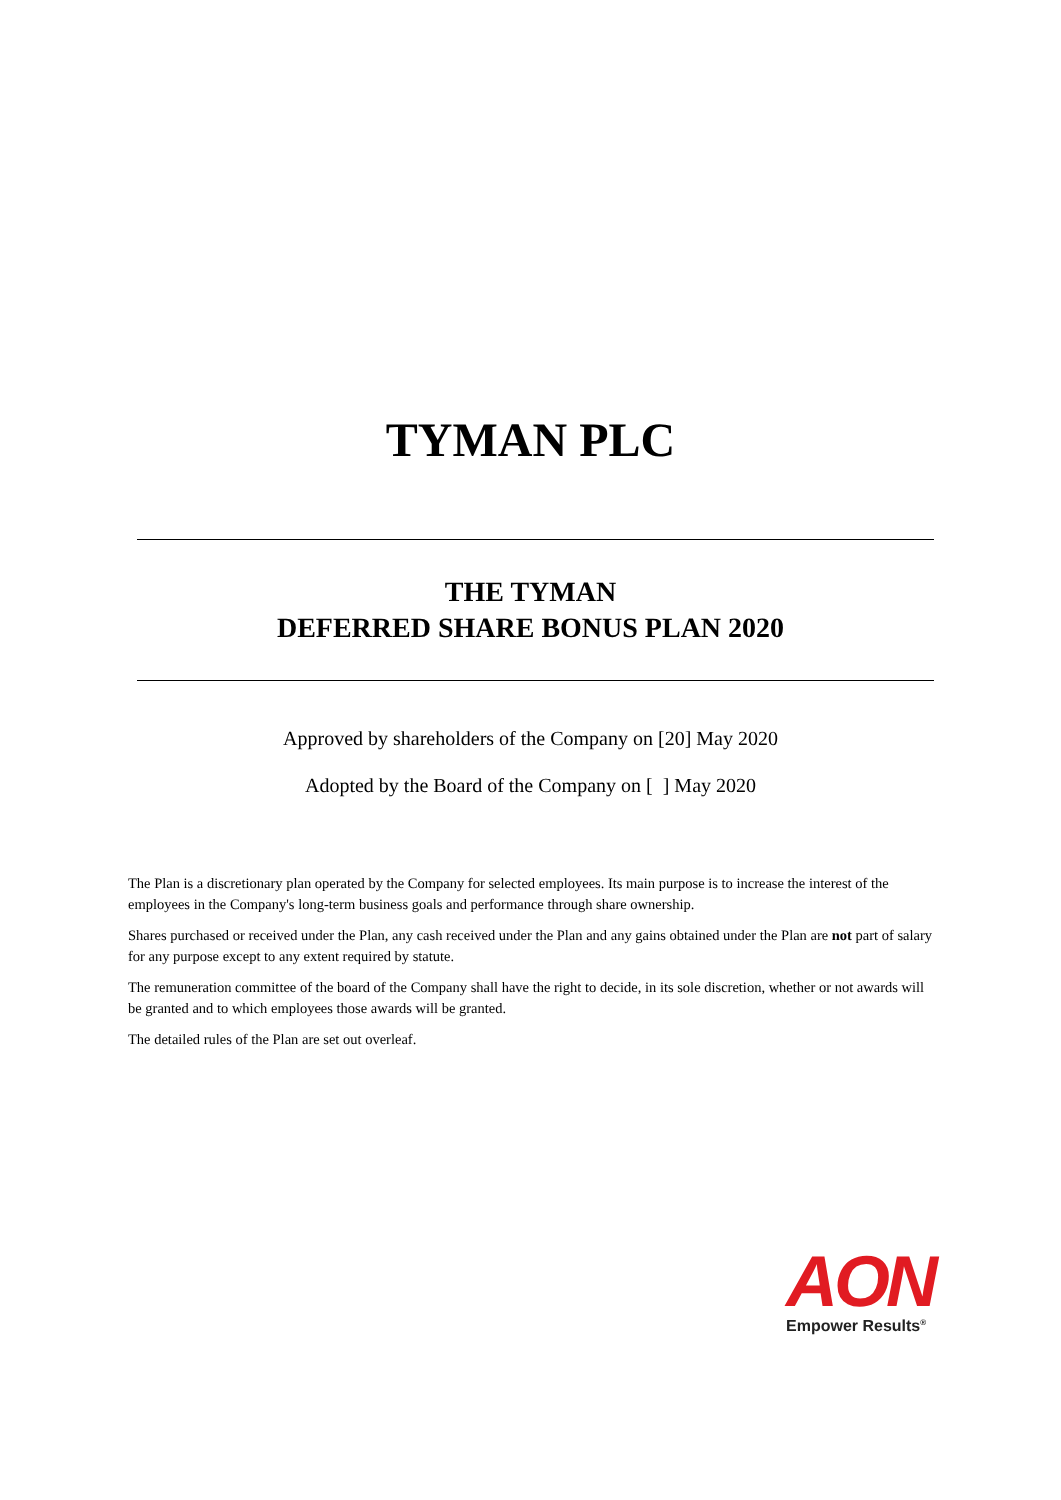TYMAN PLC
THE TYMAN
DEFERRED SHARE BONUS PLAN 2020
Approved by shareholders of the Company on [20] May 2020
Adopted by the Board of the Company on [ ] May 2020
The Plan is a discretionary plan operated by the Company for selected employees. Its main purpose is to increase the interest of the employees in the Company's long-term business goals and performance through share ownership.
Shares purchased or received under the Plan, any cash received under the Plan and any gains obtained under the Plan are not part of salary for any purpose except to any extent required by statute.
The remuneration committee of the board of the Company shall have the right to decide, in its sole discretion, whether or not awards will be granted and to which employees those awards will be granted.
The detailed rules of the Plan are set out overleaf.
AON
Empower Results<sup>®</sup>